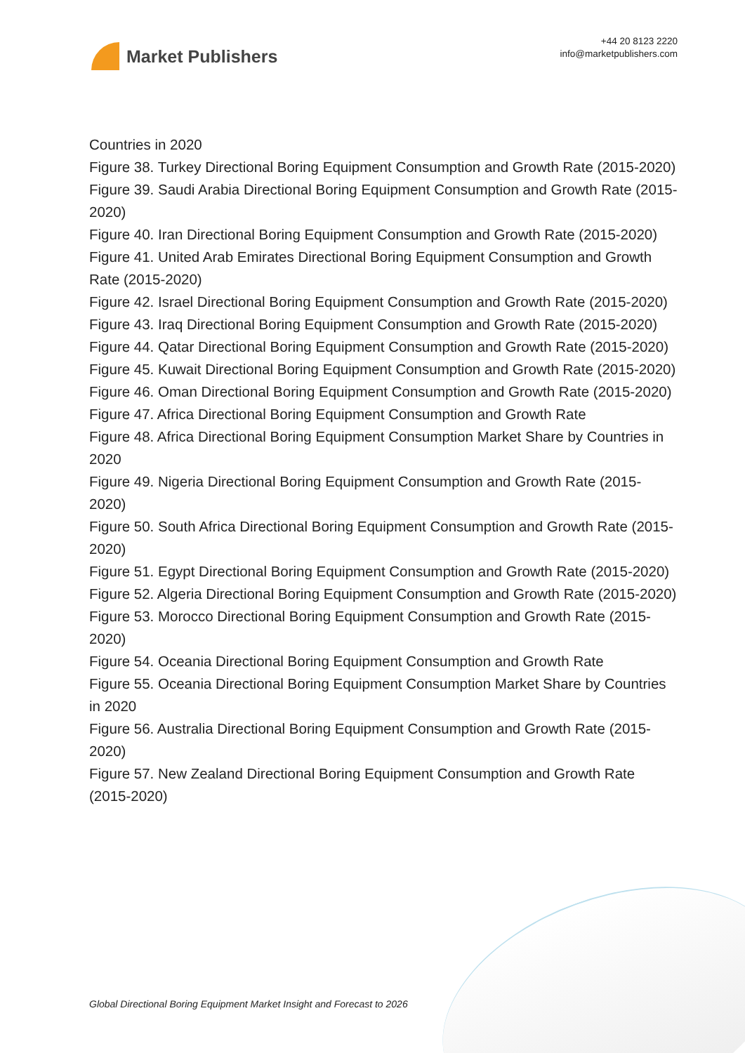Market Publishers
+44 20 8123 2220
info@marketpublishers.com
Countries in 2020
Figure 38. Turkey Directional Boring Equipment Consumption and Growth Rate (2015-2020)
Figure 39. Saudi Arabia Directional Boring Equipment Consumption and Growth Rate (2015-2020)
Figure 40. Iran Directional Boring Equipment Consumption and Growth Rate (2015-2020)
Figure 41. United Arab Emirates Directional Boring Equipment Consumption and Growth Rate (2015-2020)
Figure 42. Israel Directional Boring Equipment Consumption and Growth Rate (2015-2020)
Figure 43. Iraq Directional Boring Equipment Consumption and Growth Rate (2015-2020)
Figure 44. Qatar Directional Boring Equipment Consumption and Growth Rate (2015-2020)
Figure 45. Kuwait Directional Boring Equipment Consumption and Growth Rate (2015-2020)
Figure 46. Oman Directional Boring Equipment Consumption and Growth Rate (2015-2020)
Figure 47. Africa Directional Boring Equipment Consumption and Growth Rate
Figure 48. Africa Directional Boring Equipment Consumption Market Share by Countries in 2020
Figure 49. Nigeria Directional Boring Equipment Consumption and Growth Rate (2015-2020)
Figure 50. South Africa Directional Boring Equipment Consumption and Growth Rate (2015-2020)
Figure 51. Egypt Directional Boring Equipment Consumption and Growth Rate (2015-2020)
Figure 52. Algeria Directional Boring Equipment Consumption and Growth Rate (2015-2020)
Figure 53. Morocco Directional Boring Equipment Consumption and Growth Rate (2015-2020)
Figure 54. Oceania Directional Boring Equipment Consumption and Growth Rate
Figure 55. Oceania Directional Boring Equipment Consumption Market Share by Countries in 2020
Figure 56. Australia Directional Boring Equipment Consumption and Growth Rate (2015-2020)
Figure 57. New Zealand Directional Boring Equipment Consumption and Growth Rate (2015-2020)
Global Directional Boring Equipment Market Insight and Forecast to 2026